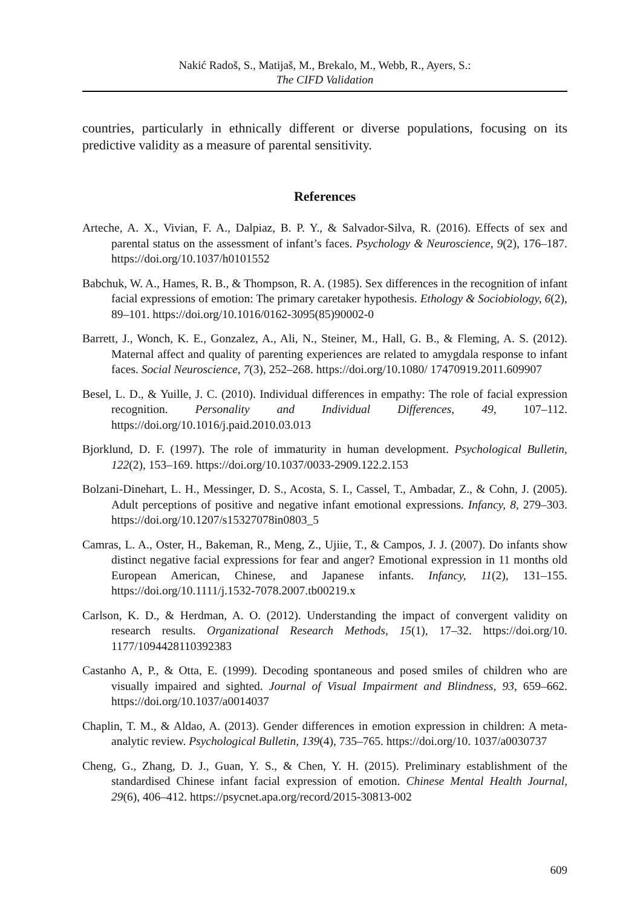Nakić Radoš, S., Matijaš, M., Brekalo, M., Webb, R., Ayers, S.:
The CIFD Validation
countries, particularly in ethnically different or diverse populations, focusing on its predictive validity as a measure of parental sensitivity.
References
Arteche, A. X., Vivian, F. A., Dalpiaz, B. P. Y., & Salvador-Silva, R. (2016). Effects of sex and parental status on the assessment of infant’s faces. Psychology & Neuroscience, 9(2), 176–187. https://doi.org/10.1037/h0101552
Babchuk, W. A., Hames, R. B., & Thompson, R. A. (1985). Sex differences in the recognition of infant facial expressions of emotion: The primary caretaker hypothesis. Ethology & Sociobiology, 6(2), 89–101. https://doi.org/10.1016/0162-3095(85)90002-0
Barrett, J., Wonch, K. E., Gonzalez, A., Ali, N., Steiner, M., Hall, G. B., & Fleming, A. S. (2012). Maternal affect and quality of parenting experiences are related to amygdala response to infant faces. Social Neuroscience, 7(3), 252–268. https://doi.org/10.1080/ 17470919.2011.609907
Besel, L. D., & Yuille, J. C. (2010). Individual differences in empathy: The role of facial expression recognition. Personality and Individual Differences, 49, 107–112. https://doi.org/10.1016/j.paid.2010.03.013
Bjorklund, D. F. (1997). The role of immaturity in human development. Psychological Bulletin, 122(2), 153–169. https://doi.org/10.1037/0033-2909.122.2.153
Bolzani-Dinehart, L. H., Messinger, D. S., Acosta, S. I., Cassel, T., Ambadar, Z., & Cohn, J. (2005). Adult perceptions of positive and negative infant emotional expressions. Infancy, 8, 279–303. https://doi.org/10.1207/s15327078in0803_5
Camras, L. A., Oster, H., Bakeman, R., Meng, Z., Ujiie, T., & Campos, J. J. (2007). Do infants show distinct negative facial expressions for fear and anger? Emotional expression in 11 months old European American, Chinese, and Japanese infants. Infancy, 11(2), 131–155. https://doi.org/10.1111/j.1532-7078.2007.tb00219.x
Carlson, K. D., & Herdman, A. O. (2012). Understanding the impact of convergent validity on research results. Organizational Research Methods, 15(1), 17–32. https://doi.org/10. 1177/1094428110392383
Castanho A, P., & Otta, E. (1999). Decoding spontaneous and posed smiles of children who are visually impaired and sighted. Journal of Visual Impairment and Blindness, 93, 659–662. https://doi.org/10.1037/a0014037
Chaplin, T. M., & Aldao, A. (2013). Gender differences in emotion expression in children: A meta-analytic review. Psychological Bulletin, 139(4), 735–765. https://doi.org/10. 1037/a0030737
Cheng, G., Zhang, D. J., Guan, Y. S., & Chen, Y. H. (2015). Preliminary establishment of the standardised Chinese infant facial expression of emotion. Chinese Mental Health Journal, 29(6), 406–412. https://psycnet.apa.org/record/2015-30813-002
609